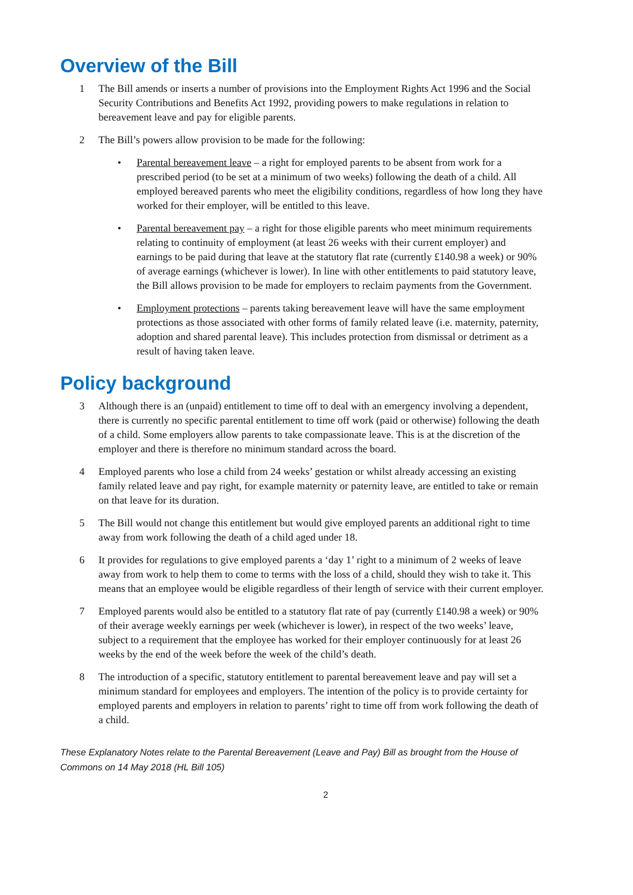Overview of the Bill
1 The Bill amends or inserts a number of provisions into the Employment Rights Act 1996 and the Social Security Contributions and Benefits Act 1992, providing powers to make regulations in relation to bereavement leave and pay for eligible parents.
2 The Bill’s powers allow provision to be made for the following:
• Parental bereavement leave – a right for employed parents to be absent from work for a prescribed period (to be set at a minimum of two weeks) following the death of a child. All employed bereaved parents who meet the eligibility conditions, regardless of how long they have worked for their employer, will be entitled to this leave.
• Parental bereavement pay – a right for those eligible parents who meet minimum requirements relating to continuity of employment (at least 26 weeks with their current employer) and earnings to be paid during that leave at the statutory flat rate (currently £140.98 a week) or 90% of average earnings (whichever is lower). In line with other entitlements to paid statutory leave, the Bill allows provision to be made for employers to reclaim payments from the Government.
• Employment protections – parents taking bereavement leave will have the same employment protections as those associated with other forms of family related leave (i.e. maternity, paternity, adoption and shared parental leave). This includes protection from dismissal or detriment as a result of having taken leave.
Policy background
3 Although there is an (unpaid) entitlement to time off to deal with an emergency involving a dependent, there is currently no specific parental entitlement to time off work (paid or otherwise) following the death of a child. Some employers allow parents to take compassionate leave. This is at the discretion of the employer and there is therefore no minimum standard across the board.
4 Employed parents who lose a child from 24 weeks’ gestation or whilst already accessing an existing family related leave and pay right, for example maternity or paternity leave, are entitled to take or remain on that leave for its duration.
5 The Bill would not change this entitlement but would give employed parents an additional right to time away from work following the death of a child aged under 18.
6 It provides for regulations to give employed parents a ‘day 1’ right to a minimum of 2 weeks of leave away from work to help them to come to terms with the loss of a child, should they wish to take it. This means that an employee would be eligible regardless of their length of service with their current employer.
7 Employed parents would also be entitled to a statutory flat rate of pay (currently £140.98 a week) or 90% of their average weekly earnings per week (whichever is lower), in respect of the two weeks’ leave, subject to a requirement that the employee has worked for their employer continuously for at least 26 weeks by the end of the week before the week of the child’s death.
8 The introduction of a specific, statutory entitlement to parental bereavement leave and pay will set a minimum standard for employees and employers. The intention of the policy is to provide certainty for employed parents and employers in relation to parents’ right to time off from work following the death of a child.
These Explanatory Notes relate to the Parental Bereavement (Leave and Pay) Bill as brought from the House of Commons on 14 May 2018 (HL Bill 105)
2